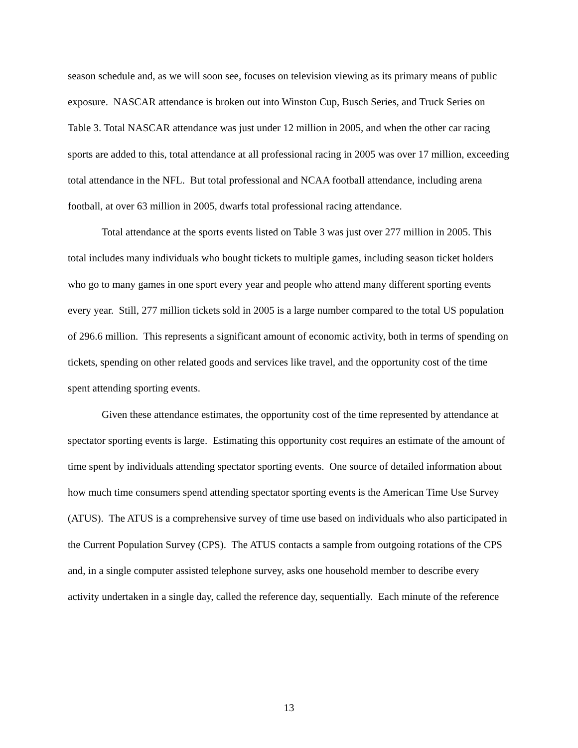season schedule and, as we will soon see, focuses on television viewing as its primary means of public exposure. NASCAR attendance is broken out into Winston Cup, Busch Series, and Truck Series on Table 3. Total NASCAR attendance was just under 12 million in 2005, and when the other car racing sports are added to this, total attendance at all professional racing in 2005 was over 17 million, exceeding total attendance in the NFL. But total professional and NCAA football attendance, including arena football, at over 63 million in 2005, dwarfs total professional racing attendance.
Total attendance at the sports events listed on Table 3 was just over 277 million in 2005. This total includes many individuals who bought tickets to multiple games, including season ticket holders who go to many games in one sport every year and people who attend many different sporting events every year. Still, 277 million tickets sold in 2005 is a large number compared to the total US population of 296.6 million. This represents a significant amount of economic activity, both in terms of spending on tickets, spending on other related goods and services like travel, and the opportunity cost of the time spent attending sporting events.
Given these attendance estimates, the opportunity cost of the time represented by attendance at spectator sporting events is large. Estimating this opportunity cost requires an estimate of the amount of time spent by individuals attending spectator sporting events. One source of detailed information about how much time consumers spend attending spectator sporting events is the American Time Use Survey (ATUS). The ATUS is a comprehensive survey of time use based on individuals who also participated in the Current Population Survey (CPS). The ATUS contacts a sample from outgoing rotations of the CPS and, in a single computer assisted telephone survey, asks one household member to describe every activity undertaken in a single day, called the reference day, sequentially. Each minute of the reference
13